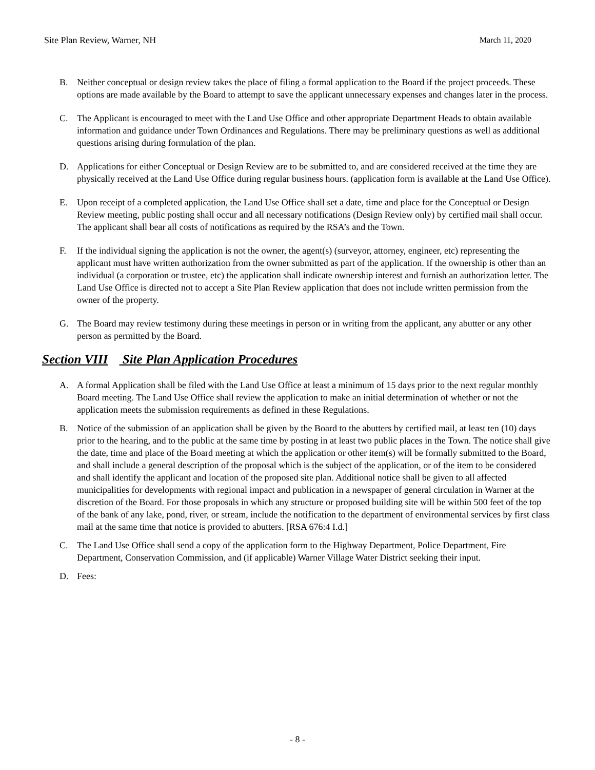Site Plan Review, Warner, NH March 11, 2020
B. Neither conceptual or design review takes the place of filing a formal application to the Board if the project proceeds. These options are made available by the Board to attempt to save the applicant unnecessary expenses and changes later in the process.
C. The Applicant is encouraged to meet with the Land Use Office and other appropriate Department Heads to obtain available information and guidance under Town Ordinances and Regulations. There may be preliminary questions as well as additional questions arising during formulation of the plan.
D. Applications for either Conceptual or Design Review are to be submitted to, and are considered received at the time they are physically received at the Land Use Office during regular business hours. (application form is available at the Land Use Office).
E. Upon receipt of a completed application, the Land Use Office shall set a date, time and place for the Conceptual or Design Review meeting, public posting shall occur and all necessary notifications (Design Review only) by certified mail shall occur. The applicant shall bear all costs of notifications as required by the RSA’s and the Town.
F. If the individual signing the application is not the owner, the agent(s) (surveyor, attorney, engineer, etc) representing the applicant must have written authorization from the owner submitted as part of the application. If the ownership is other than an individual (a corporation or trustee, etc) the application shall indicate ownership interest and furnish an authorization letter. The Land Use Office is directed not to accept a Site Plan Review application that does not include written permission from the owner of the property.
G. The Board may review testimony during these meetings in person or in writing from the applicant, any abutter or any other person as permitted by the Board.
Section VIII Site Plan Application Procedures
A. A formal Application shall be filed with the Land Use Office at least a minimum of 15 days prior to the next regular monthly Board meeting. The Land Use Office shall review the application to make an initial determination of whether or not the application meets the submission requirements as defined in these Regulations.
B. Notice of the submission of an application shall be given by the Board to the abutters by certified mail, at least ten (10) days prior to the hearing, and to the public at the same time by posting in at least two public places in the Town. The notice shall give the date, time and place of the Board meeting at which the application or other item(s) will be formally submitted to the Board, and shall include a general description of the proposal which is the subject of the application, or of the item to be considered and shall identify the applicant and location of the proposed site plan. Additional notice shall be given to all affected municipalities for developments with regional impact and publication in a newspaper of general circulation in Warner at the discretion of the Board. For those proposals in which any structure or proposed building site will be within 500 feet of the top of the bank of any lake, pond, river, or stream, include the notification to the department of environmental services by first class mail at the same time that notice is provided to abutters. [RSA 676:4 I.d.]
C. The Land Use Office shall send a copy of the application form to the Highway Department, Police Department, Fire Department, Conservation Commission, and (if applicable) Warner Village Water District seeking their input.
D. Fees:
- 8 -